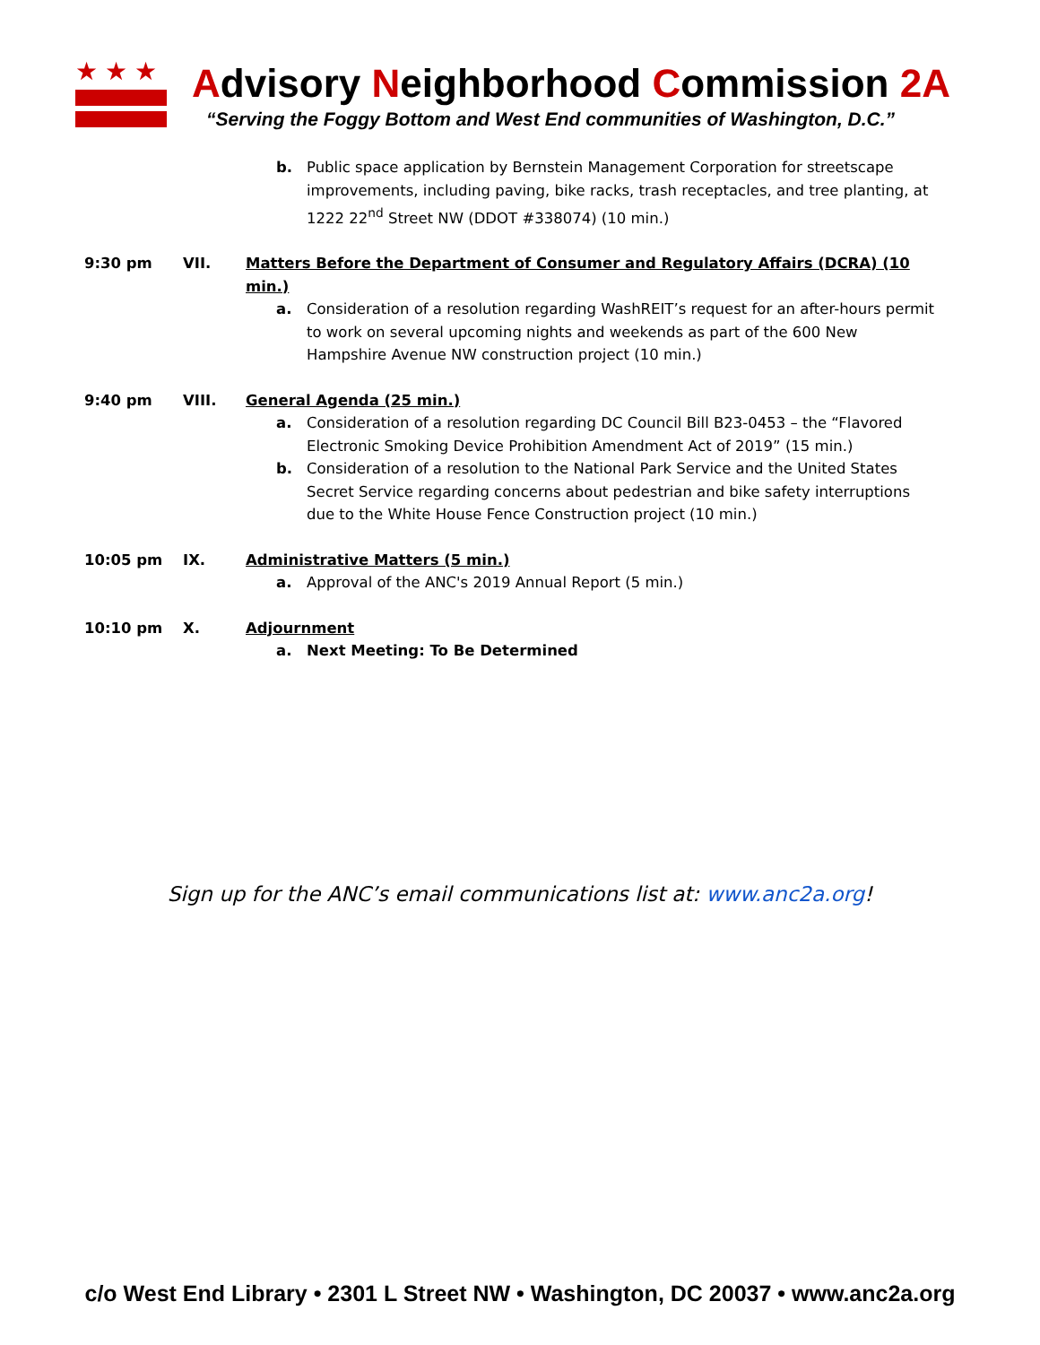★★★ Advisory Neighborhood Commission 2A
“Serving the Foggy Bottom and West End communities of Washington, D.C.”
b. Public space application by Bernstein Management Corporation for streetscape improvements, including paving, bike racks, trash receptacles, and tree planting, at 1222 22<sup>nd</sup> Street NW (DDOT #338074) (10 min.)
9:30 pm VII. Matters Before the Department of Consumer and Regulatory Affairs (DCRA) (10 min.)
a. Consideration of a resolution regarding WashREIT’s request for an after-hours permit to work on several upcoming nights and weekends as part of the 600 New Hampshire Avenue NW construction project (10 min.)
9:40 pm VIII. General Agenda (25 min.)
a. Consideration of a resolution regarding DC Council Bill B23-0453 – the “Flavored Electronic Smoking Device Prohibition Amendment Act of 2019” (15 min.)
b. Consideration of a resolution to the National Park Service and the United States Secret Service regarding concerns about pedestrian and bike safety interruptions due to the White House Fence Construction project (10 min.)
10:05 pm IX. Administrative Matters (5 min.)
a. Approval of the ANC's 2019 Annual Report (5 min.)
10:10 pm X. Adjournment
a. Next Meeting: To Be Determined
Sign up for the ANC’s email communications list at: www.anc2a.org!
c/o West End Library • 2301 L Street NW • Washington, DC 20037 • www.anc2a.org